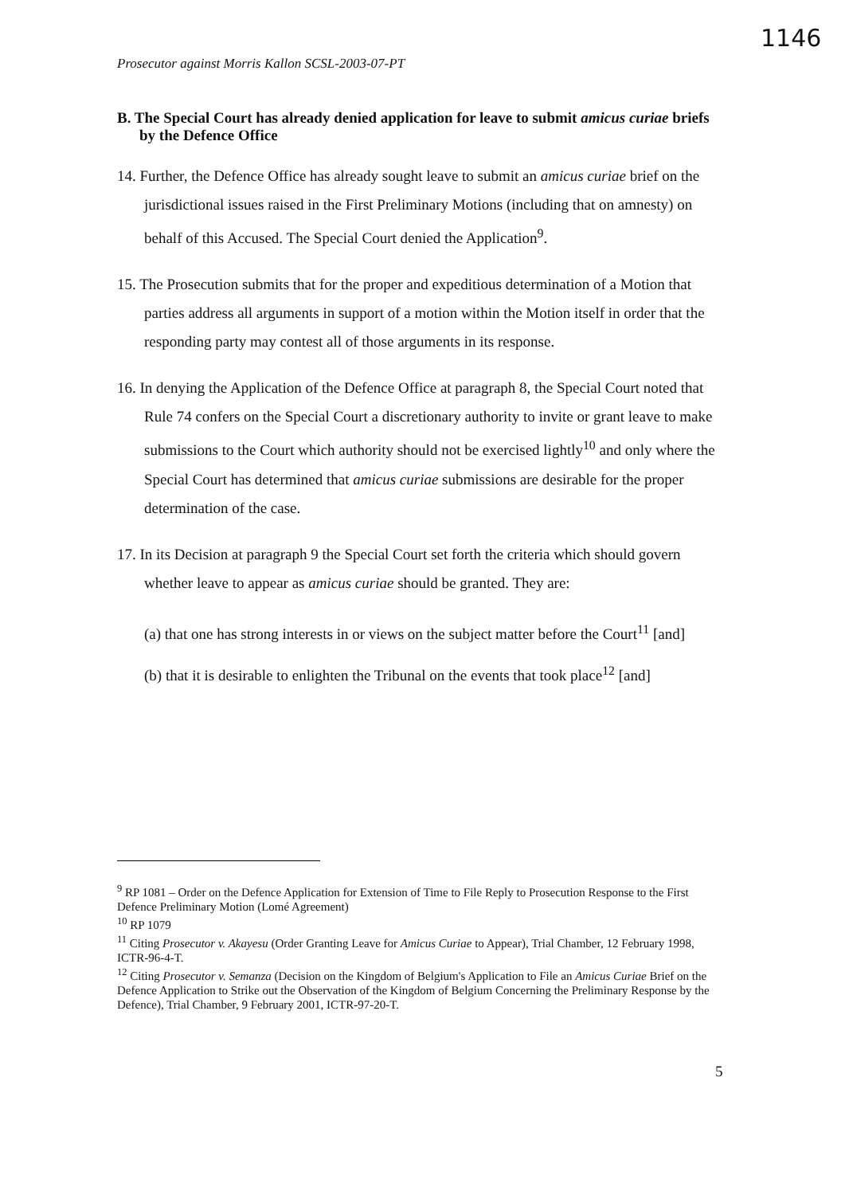1146
Prosecutor against Morris Kallon SCSL-2003-07-PT
B. The Special Court has already denied application for leave to submit amicus curiae briefs by the Defence Office
14. Further, the Defence Office has already sought leave to submit an amicus curiae brief on the jurisdictional issues raised in the First Preliminary Motions (including that on amnesty) on behalf of this Accused. The Special Court denied the Application<sup>9</sup>.
15. The Prosecution submits that for the proper and expeditious determination of a Motion that parties address all arguments in support of a motion within the Motion itself in order that the responding party may contest all of those arguments in its response.
16. In denying the Application of the Defence Office at paragraph 8, the Special Court noted that Rule 74 confers on the Special Court a discretionary authority to invite or grant leave to make submissions to the Court which authority should not be exercised lightly<sup>10</sup> and only where the Special Court has determined that amicus curiae submissions are desirable for the proper determination of the case.
17. In its Decision at paragraph 9 the Special Court set forth the criteria which should govern whether leave to appear as amicus curiae should be granted. They are:
(a) that one has strong interests in or views on the subject matter before the Court<sup>11</sup> [and]
(b) that it is desirable to enlighten the Tribunal on the events that took place<sup>12</sup> [and]
<sup>9</sup> RP 1081 – Order on the Defence Application for Extension of Time to File Reply to Prosecution Response to the First Defence Preliminary Motion (Lomé Agreement)
<sup>10</sup> RP 1079
<sup>11</sup> Citing Prosecutor v. Akayesu (Order Granting Leave for Amicus Curiae to Appear), Trial Chamber, 12 February 1998, ICTR-96-4-T.
<sup>12</sup> Citing Prosecutor v. Semanza (Decision on the Kingdom of Belgium's Application to File an Amicus Curiae Brief on the Defence Application to Strike out the Observation of the Kingdom of Belgium Concerning the Preliminary Response by the Defence), Trial Chamber, 9 February 2001, ICTR-97-20-T.
5